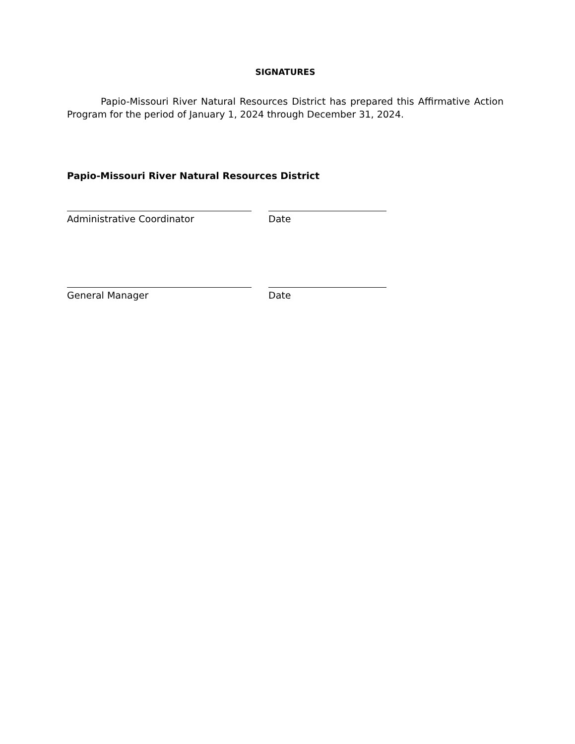SIGNATURES
Papio-Missouri River Natural Resources District has prepared this Affirmative Action Program for the period of January 1, 2024 through December 31, 2024.
Papio-Missouri River Natural Resources District
Administrative Coordinator Date
General Manager Date